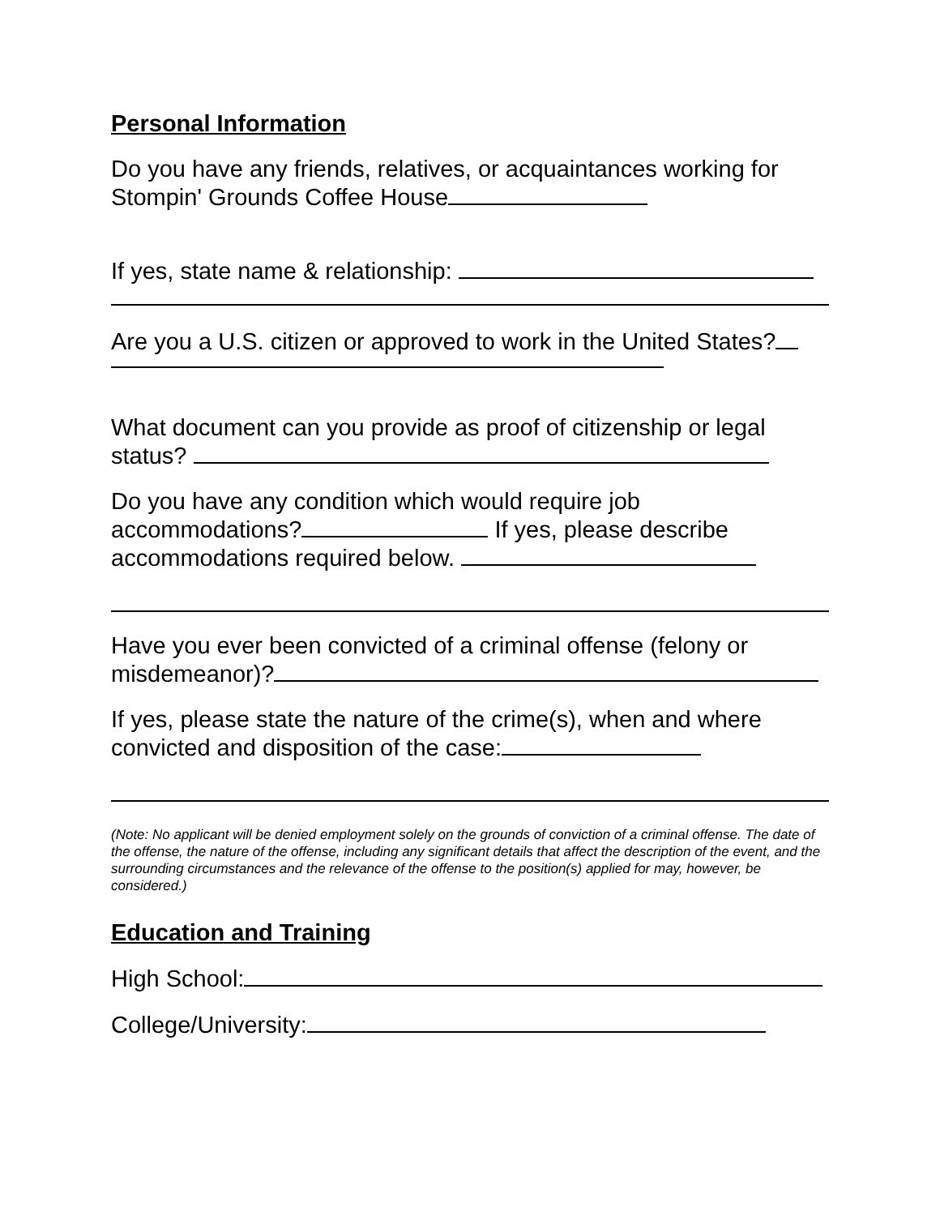Personal Information
Do you have any friends, relatives, or acquaintances working for Stompin' Grounds Coffee House
If yes, state name & relationship:
Are you a U.S. citizen or approved to work in the United States?
What document can you provide as proof of citizenship or legal status?
Do you have any condition which would require job accommodations? If yes, please describe accommodations required below.
Have you ever been convicted of a criminal offense (felony or misdemeanor)?
If yes, please state the nature of the crime(s), when and where convicted and disposition of the case:
(Note: No applicant will be denied employment solely on the grounds of conviction of a criminal offense. The date of the offense, the nature of the offense, including any significant details that affect the description of the event, and the surrounding circumstances and the relevance of the offense to the position(s) applied for may, however, be considered.)
Education and Training
High School:
College/University: